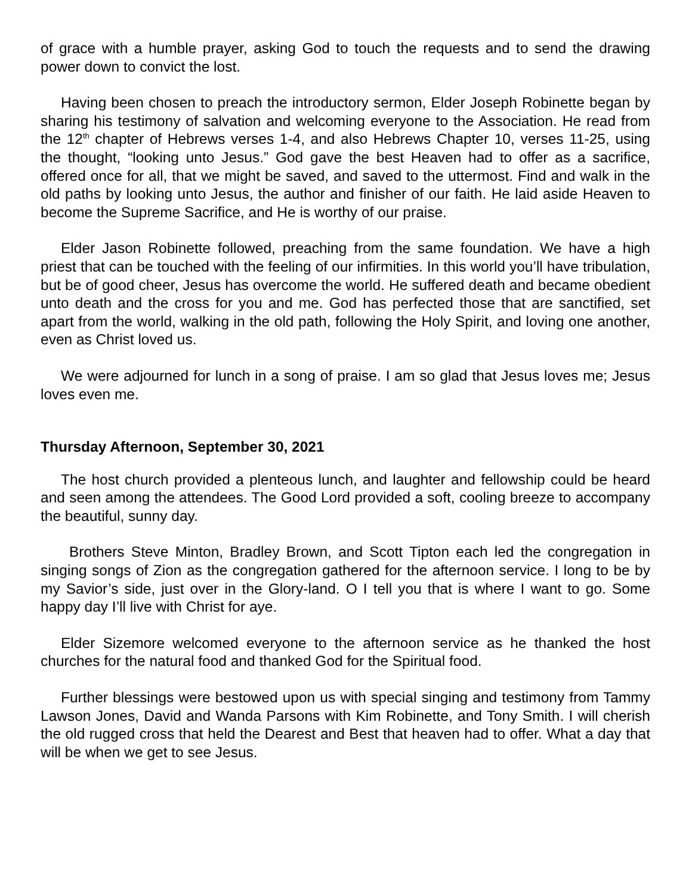of grace with a humble prayer, asking God to touch the requests and to send the drawing power down to convict the lost.
Having been chosen to preach the introductory sermon, Elder Joseph Robinette began by sharing his testimony of salvation and welcoming everyone to the Association. He read from the 12<sup>th</sup> chapter of Hebrews verses 1-4, and also Hebrews Chapter 10, verses 11-25, using the thought, “looking unto Jesus.” God gave the best Heaven had to offer as a sacrifice, offered once for all, that we might be saved, and saved to the uttermost. Find and walk in the old paths by looking unto Jesus, the author and finisher of our faith. He laid aside Heaven to become the Supreme Sacrifice, and He is worthy of our praise.
Elder Jason Robinette followed, preaching from the same foundation. We have a high priest that can be touched with the feeling of our infirmities. In this world you’ll have tribulation, but be of good cheer, Jesus has overcome the world. He suffered death and became obedient unto death and the cross for you and me. God has perfected those that are sanctified, set apart from the world, walking in the old path, following the Holy Spirit, and loving one another, even as Christ loved us.
We were adjourned for lunch in a song of praise. I am so glad that Jesus loves me; Jesus loves even me.
Thursday Afternoon, September 30, 2021
The host church provided a plenteous lunch, and laughter and fellowship could be heard and seen among the attendees. The Good Lord provided a soft, cooling breeze to accompany the beautiful, sunny day.
Brothers Steve Minton, Bradley Brown, and Scott Tipton each led the congregation in singing songs of Zion as the congregation gathered for the afternoon service. I long to be by my Savior’s side, just over in the Glory-land. O I tell you that is where I want to go. Some happy day I’ll live with Christ for aye.
Elder Sizemore welcomed everyone to the afternoon service as he thanked the host churches for the natural food and thanked God for the Spiritual food.
Further blessings were bestowed upon us with special singing and testimony from Tammy Lawson Jones, David and Wanda Parsons with Kim Robinette, and Tony Smith. I will cherish the old rugged cross that held the Dearest and Best that heaven had to offer. What a day that will be when we get to see Jesus.